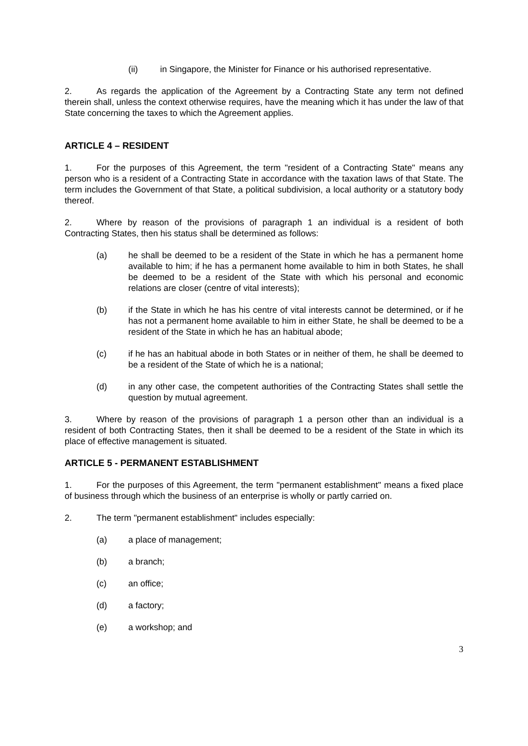(ii) in Singapore, the Minister for Finance or his authorised representative.
2. As regards the application of the Agreement by a Contracting State any term not defined therein shall, unless the context otherwise requires, have the meaning which it has under the law of that State concerning the taxes to which the Agreement applies.
ARTICLE 4 – RESIDENT
1. For the purposes of this Agreement, the term "resident of a Contracting State" means any person who is a resident of a Contracting State in accordance with the taxation laws of that State. The term includes the Government of that State, a political subdivision, a local authority or a statutory body thereof.
2. Where by reason of the provisions of paragraph 1 an individual is a resident of both Contracting States, then his status shall be determined as follows:
(a) he shall be deemed to be a resident of the State in which he has a permanent home available to him; if he has a permanent home available to him in both States, he shall be deemed to be a resident of the State with which his personal and economic relations are closer (centre of vital interests);
(b) if the State in which he has his centre of vital interests cannot be determined, or if he has not a permanent home available to him in either State, he shall be deemed to be a resident of the State in which he has an habitual abode;
(c) if he has an habitual abode in both States or in neither of them, he shall be deemed to be a resident of the State of which he is a national;
(d) in any other case, the competent authorities of the Contracting States shall settle the question by mutual agreement.
3. Where by reason of the provisions of paragraph 1 a person other than an individual is a resident of both Contracting States, then it shall be deemed to be a resident of the State in which its place of effective management is situated.
ARTICLE 5 - PERMANENT ESTABLISHMENT
1. For the purposes of this Agreement, the term "permanent establishment" means a fixed place of business through which the business of an enterprise is wholly or partly carried on.
2. The term "permanent establishment" includes especially:
(a) a place of management;
(b) a branch;
(c) an office;
(d) a factory;
(e) a workshop; and
3